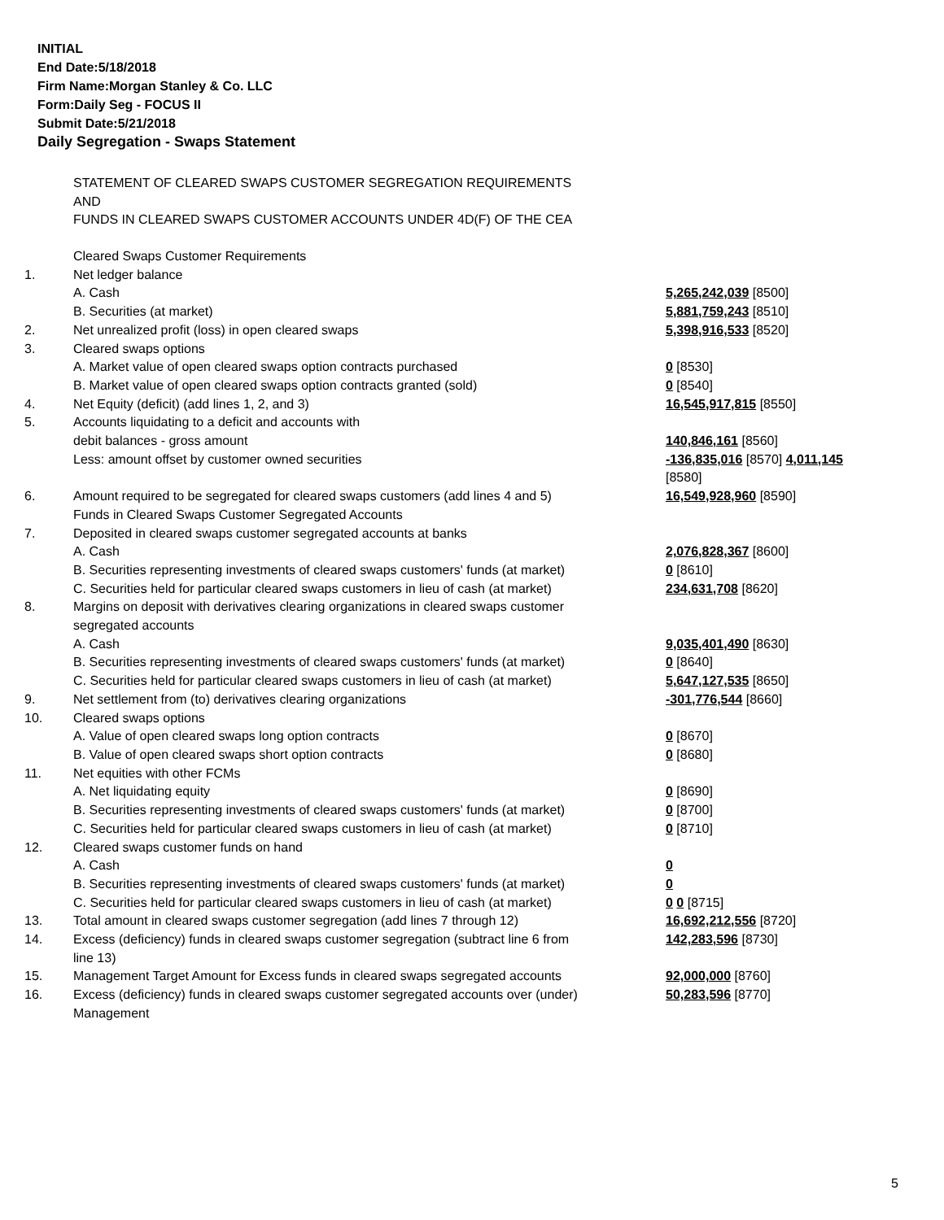INITIAL
End Date:5/18/2018
Firm Name:Morgan Stanley & Co. LLC
Form:Daily Seg - FOCUS II
Submit Date:5/21/2018
Daily Segregation - Swaps Statement
STATEMENT OF CLEARED SWAPS CUSTOMER SEGREGATION REQUIREMENTS
AND
FUNDS IN CLEARED SWAPS CUSTOMER ACCOUNTS UNDER 4D(F) OF THE CEA
| | Cleared Swaps Customer Requirements | |
| 1. | Net ledger balance | |
| | A. Cash | 5,265,242,039 [8500] |
| | B. Securities (at market) | 5,881,759,243 [8510] |
| 2. | Net unrealized profit (loss) in open cleared swaps | 5,398,916,533 [8520] |
| 3. | Cleared swaps options | |
| | A. Market value of open cleared swaps option contracts purchased | 0 [8530] |
| | B. Market value of open cleared swaps option contracts granted (sold) | 0 [8540] |
| 4. | Net Equity (deficit) (add lines 1, 2, and 3) | 16,545,917,815 [8550] |
| 5. | Accounts liquidating to a deficit and accounts with | |
| | debit balances - gross amount | 140,846,161 [8560] |
| | Less: amount offset by customer owned securities | -136,835,016 [8570] 4,011,145 [8580] |
| 6. | Amount required to be segregated for cleared swaps customers (add lines 4 and 5) | 16,549,928,960 [8590] |
| | Funds in Cleared Swaps Customer Segregated Accounts | |
| 7. | Deposited in cleared swaps customer segregated accounts at banks | |
| | A. Cash | 2,076,828,367 [8600] |
| | B. Securities representing investments of cleared swaps customers' funds (at market) | 0 [8610] |
| | C. Securities held for particular cleared swaps customers in lieu of cash (at market) | 234,631,708 [8620] |
| 8. | Margins on deposit with derivatives clearing organizations in cleared swaps customer segregated accounts | |
| | A. Cash | 9,035,401,490 [8630] |
| | B. Securities representing investments of cleared swaps customers' funds (at market) | 0 [8640] |
| | C. Securities held for particular cleared swaps customers in lieu of cash (at market) | 5,647,127,535 [8650] |
| 9. | Net settlement from (to) derivatives clearing organizations | -301,776,544 [8660] |
| 10. | Cleared swaps options | |
| | A. Value of open cleared swaps long option contracts | 0 [8670] |
| | B. Value of open cleared swaps short option contracts | 0 [8680] |
| 11. | Net equities with other FCMs | |
| | A. Net liquidating equity | 0 [8690] |
| | B. Securities representing investments of cleared swaps customers' funds (at market) | 0 [8700] |
| | C. Securities held for particular cleared swaps customers in lieu of cash (at market) | 0 [8710] |
| 12. | Cleared swaps customer funds on hand | |
| | A. Cash | 0 |
| | B. Securities representing investments of cleared swaps customers' funds (at market) | 0 |
| | C. Securities held for particular cleared swaps customers in lieu of cash (at market) | 0 0 [8715] |
| 13. | Total amount in cleared swaps customer segregation (add lines 7 through 12) | 16,692,212,556 [8720] |
| 14. | Excess (deficiency) funds in cleared swaps customer segregation (subtract line 6 from line 13) | 142,283,596 [8730] |
| 15. | Management Target Amount for Excess funds in cleared swaps segregated accounts | 92,000,000 [8760] |
| 16. | Excess (deficiency) funds in cleared swaps customer segregated accounts over (under) Management | 50,283,596 [8770] |
5